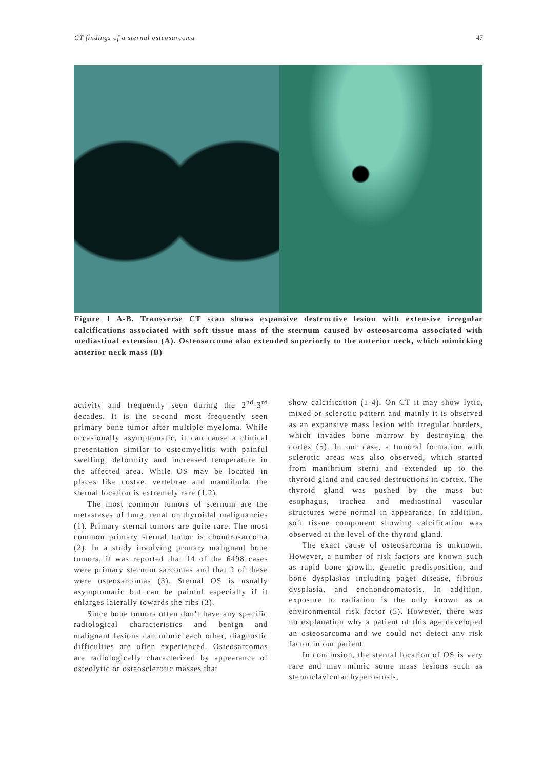CT findings of a sternal osteosarcoma 47
Figure 1 A-B. Transverse CT scan shows expansive destructive lesion with extensive irregular calcifications associated with soft tissue mass of the sternum caused by osteosarcoma associated with mediastinal extension (A). Osteosarcoma also extended superiorly to the anterior neck, which mimicking anterior neck mass (B)
activity and frequently seen during the 2<sup>nd</sup>-3<sup>rd</sup> decades. It is the second most frequently seen primary bone tumor after multiple myeloma. While occasionally asymptomatic, it can cause a clinical presentation similar to osteomyelitis with painful swelling, deformity and increased temperature in the affected area. While OS may be located in places like costae, vertebrae and mandibula, the sternal location is extremely rare (1,2).
The most common tumors of sternum are the metastases of lung, renal or thyroidal malignancies (1). Primary sternal tumors are quite rare. The most common primary sternal tumor is chondrosarcoma (2). In a study involving primary malignant bone tumors, it was reported that 14 of the 6498 cases were primary sternum sarcomas and that 2 of these were osteosarcomas (3). Sternal OS is usually asymptomatic but can be painful especially if it enlarges laterally towards the ribs (3).
Since bone tumors often don’t have any specific radiological characteristics and benign and malignant lesions can mimic each other, diagnostic difficulties are often experienced. Osteosarcomas are radiologically characterized by appearance of osteolytic or osteosclerotic masses that
show calcification (1-4). On CT it may show lytic, mixed or sclerotic pattern and mainly it is observed as an expansive mass lesion with irregular borders, which invades bone marrow by destroying the cortex (5). In our case, a tumoral formation with sclerotic areas was also observed, which started from manibrium sterni and extended up to the thyroid gland and caused destructions in cortex. The thyroid gland was pushed by the mass but esophagus, trachea and mediastinal vascular structures were normal in appearance. In addition, soft tissue component showing calcification was observed at the level of the thyroid gland.
The exact cause of osteosarcoma is unknown. However, a number of risk factors are known such as rapid bone growth, genetic predisposition, and bone dysplasias including paget disease, fibrous dysplasia, and enchondromatosis. In addition, exposure to radiation is the only known as a environmental risk factor (5). However, there was no explanation why a patient of this age developed an osteosarcoma and we could not detect any risk factor in our patient.
In conclusion, the sternal location of OS is very rare and may mimic some mass lesions such as sternoclavicular hyperostosis,